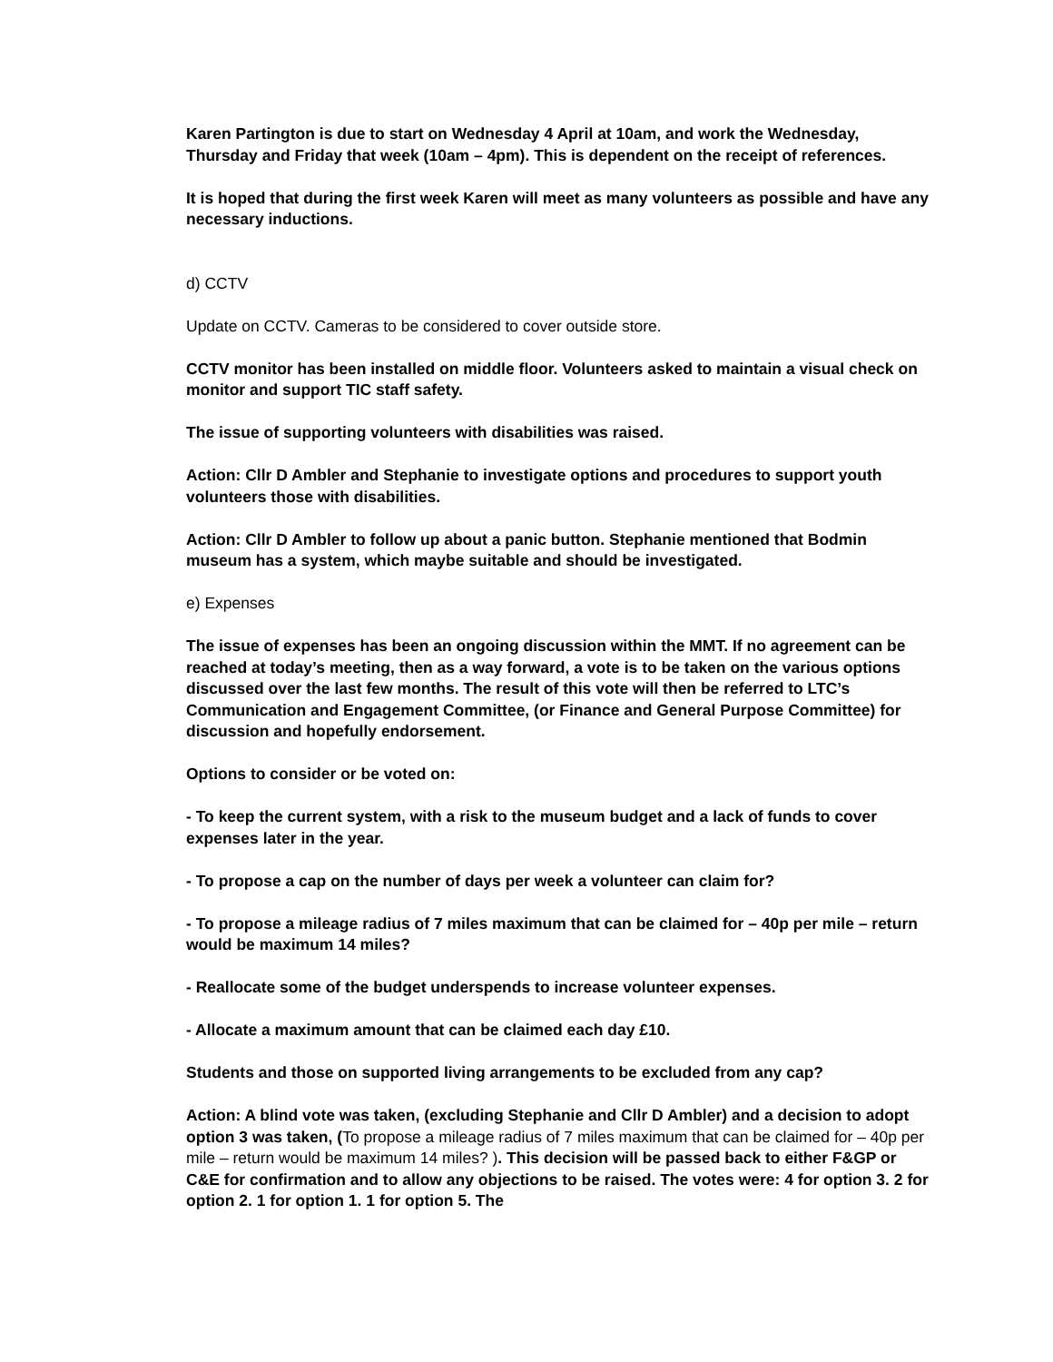Karen Partington is due to start on Wednesday 4 April at 10am, and work the Wednesday, Thursday and Friday that week (10am – 4pm). This is dependent on the receipt of references.
It is hoped that during the first week Karen will meet as many volunteers as possible and have any necessary inductions.
d) CCTV
Update on CCTV. Cameras to be considered to cover outside store.
CCTV monitor has been installed on middle floor. Volunteers asked to maintain a visual check on monitor and support TIC staff safety.
The issue of supporting volunteers with disabilities was raised.
Action: Cllr D Ambler and Stephanie to investigate options and procedures to support youth volunteers those with disabilities.
Action: Cllr D Ambler to follow up about a panic button. Stephanie mentioned that Bodmin museum has a system, which maybe suitable and should be investigated.
e) Expenses
The issue of expenses has been an ongoing discussion within the MMT. If no agreement can be reached at today’s meeting, then as a way forward, a vote is to be taken on the various options discussed over the last few months. The result of this vote will then be referred to LTC’s Communication and Engagement Committee, (or Finance and General Purpose Committee) for discussion and hopefully endorsement.
Options to consider or be voted on:
- To keep the current system, with a risk to the museum budget and a lack of funds to cover expenses later in the year.
- To propose a cap on the number of days per week a volunteer can claim for?
- To propose a mileage radius of 7 miles maximum that can be claimed for – 40p per mile – return would be maximum 14 miles?
- Reallocate some of the budget underspends to increase volunteer expenses.
- Allocate a maximum amount that can be claimed each day £10.
Students and those on supported living arrangements to be excluded from any cap?
Action: A blind vote was taken, (excluding Stephanie and Cllr D Ambler) and a decision to adopt option 3 was taken, (To propose a mileage radius of 7 miles maximum that can be claimed for – 40p per mile – return would be maximum 14 miles? ). This decision will be passed back to either F&GP or C&E for confirmation and to allow any objections to be raised. The votes were: 4 for option 3. 2 for option 2. 1 for option 1. 1 for option 5. The